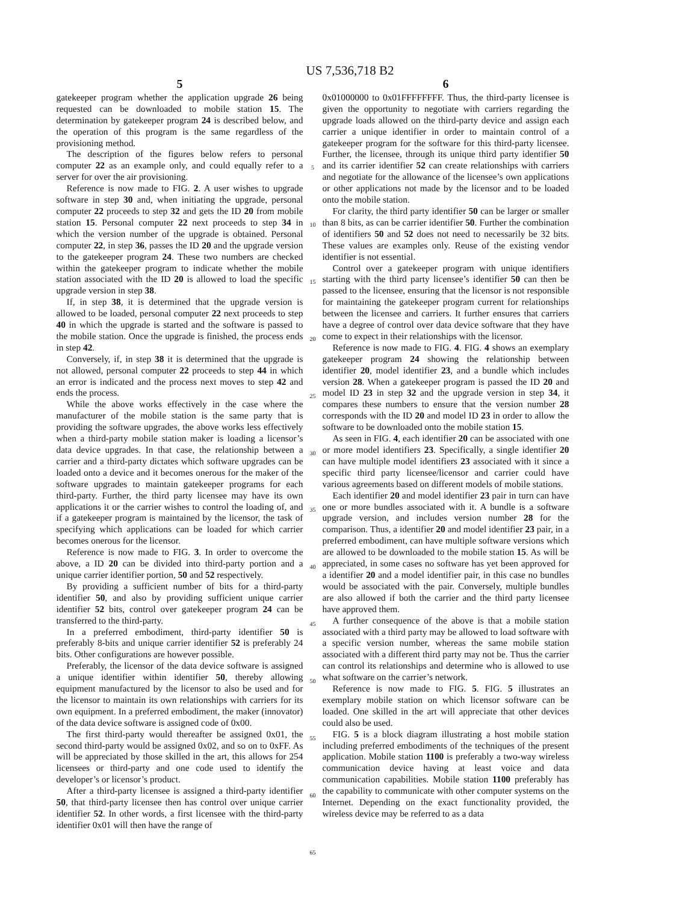US 7,536,718 B2
5
gatekeeper program whether the application upgrade 26 being requested can be downloaded to mobile station 15. The determination by gatekeeper program 24 is described below, and the operation of this program is the same regardless of the provisioning method.
The description of the figures below refers to personal computer 22 as an example only, and could equally refer to a server for over the air provisioning.
Reference is now made to FIG. 2. A user wishes to upgrade software in step 30 and, when initiating the upgrade, personal computer 22 proceeds to step 32 and gets the ID 20 from mobile station 15. Personal computer 22 next proceeds to step 34 in which the version number of the upgrade is obtained. Personal computer 22, in step 36, passes the ID 20 and the upgrade version to the gatekeeper program 24. These two numbers are checked within the gatekeeper program to indicate whether the mobile station associated with the ID 20 is allowed to load the specific upgrade version in step 38.
If, in step 38, it is determined that the upgrade version is allowed to be loaded, personal computer 22 next proceeds to step 40 in which the upgrade is started and the software is passed to the mobile station. Once the upgrade is finished, the process ends in step 42.
Conversely, if, in step 38 it is determined that the upgrade is not allowed, personal computer 22 proceeds to step 44 in which an error is indicated and the process next moves to step 42 and ends the process.
While the above works effectively in the case where the manufacturer of the mobile station is the same party that is providing the software upgrades, the above works less effectively when a third-party mobile station maker is loading a licensor’s data device upgrades. In that case, the relationship between a carrier and a third-party dictates which software upgrades can be loaded onto a device and it becomes onerous for the maker of the software upgrades to maintain gatekeeper programs for each third-party. Further, the third party licensee may have its own applications it or the carrier wishes to control the loading of, and if a gatekeeper program is maintained by the licensor, the task of specifying which applications can be loaded for which carrier becomes onerous for the licensor.
Reference is now made to FIG. 3. In order to overcome the above, a ID 20 can be divided into third-party portion and a unique carrier identifier portion, 50 and 52 respectively.
By providing a sufficient number of bits for a third-party identifier 50, and also by providing sufficient unique carrier identifier 52 bits, control over gatekeeper program 24 can be transferred to the third-party.
In a preferred embodiment, third-party identifier 50 is preferably 8-bits and unique carrier identifier 52 is preferably 24 bits. Other configurations are however possible.
Preferably, the licensor of the data device software is assigned a unique identifier within identifier 50, thereby allowing equipment manufactured by the licensor to also be used and for the licensor to maintain its own relationships with carriers for its own equipment. In a preferred embodiment, the maker (innovator) of the data device software is assigned code of 0x00.
The first third-party would thereafter be assigned 0x01, the second third-party would be assigned 0x02, and so on to 0xFF. As will be appreciated by those skilled in the art, this allows for 254 licensees or third-party and one code used to identify the developer’s or licensor’s product.
After a third-party licensee is assigned a third-party identifier 50, that third-party licensee then has control over unique carrier identifier 52. In other words, a first licensee with the third-party identifier 0x01 will then have the range of
5
10
15
20
25
30
35
40
45
50
55
60
65
6
0x01000000 to 0x01FFFFFFFF. Thus, the third-party licensee is given the opportunity to negotiate with carriers regarding the upgrade loads allowed on the third-party device and assign each carrier a unique identifier in order to maintain control of a gatekeeper program for the software for this third-party licensee. Further, the licensee, through its unique third party identifier 50 and its carrier identifier 52 can create relationships with carriers and negotiate for the allowance of the licensee’s own applications or other applications not made by the licensor and to be loaded onto the mobile station.
For clarity, the third party identifier 50 can be larger or smaller than 8 bits, as can be carrier identifier 50. Further the combination of identifiers 50 and 52 does not need to necessarily be 32 bits. These values are examples only. Reuse of the existing vendor identifier is not essential.
Control over a gatekeeper program with unique identifiers starting with the third party licensee’s identifier 50 can then be passed to the licensee, ensuring that the licensor is not responsible for maintaining the gatekeeper program current for relationships between the licensee and carriers. It further ensures that carriers have a degree of control over data device software that they have come to expect in their relationships with the licensor.
Reference is now made to FIG. 4. FIG. 4 shows an exemplary gatekeeper program 24 showing the relationship between identifier 20, model identifier 23, and a bundle which includes version 28. When a gatekeeper program is passed the ID 20 and model ID 23 in step 32 and the upgrade version in step 34, it compares these numbers to ensure that the version number 28 corresponds with the ID 20 and model ID 23 in order to allow the software to be downloaded onto the mobile station 15.
As seen in FIG. 4, each identifier 20 can be associated with one or more model identifiers 23. Specifically, a single identifier 20 can have multiple model identifiers 23 associated with it since a specific third party licensee/licensor and carrier could have various agreements based on different models of mobile stations.
Each identifier 20 and model identifier 23 pair in turn can have one or more bundles associated with it. A bundle is a software upgrade version, and includes version number 28 for the comparison. Thus, a identifier 20 and model identifier 23 pair, in a preferred embodiment, can have multiple software versions which are allowed to be downloaded to the mobile station 15. As will be appreciated, in some cases no software has yet been approved for a identifier 20 and a model identifier pair, in this case no bundles would be associated with the pair. Conversely, multiple bundles are also allowed if both the carrier and the third party licensee have approved them.
A further consequence of the above is that a mobile station associated with a third party may be allowed to load software with a specific version number, whereas the same mobile station associated with a different third party may not be. Thus the carrier can control its relationships and determine who is allowed to use what software on the carrier’s network.
Reference is now made to FIG. 5. FIG. 5 illustrates an exemplary mobile station on which licensor software can be loaded. One skilled in the art will appreciate that other devices could also be used.
FIG. 5 is a block diagram illustrating a host mobile station including preferred embodiments of the techniques of the present application. Mobile station 1100 is preferably a two-way wireless communication device having at least voice and data communication capabilities. Mobile station 1100 preferably has the capability to communicate with other computer systems on the Internet. Depending on the exact functionality provided, the wireless device may be referred to as a data